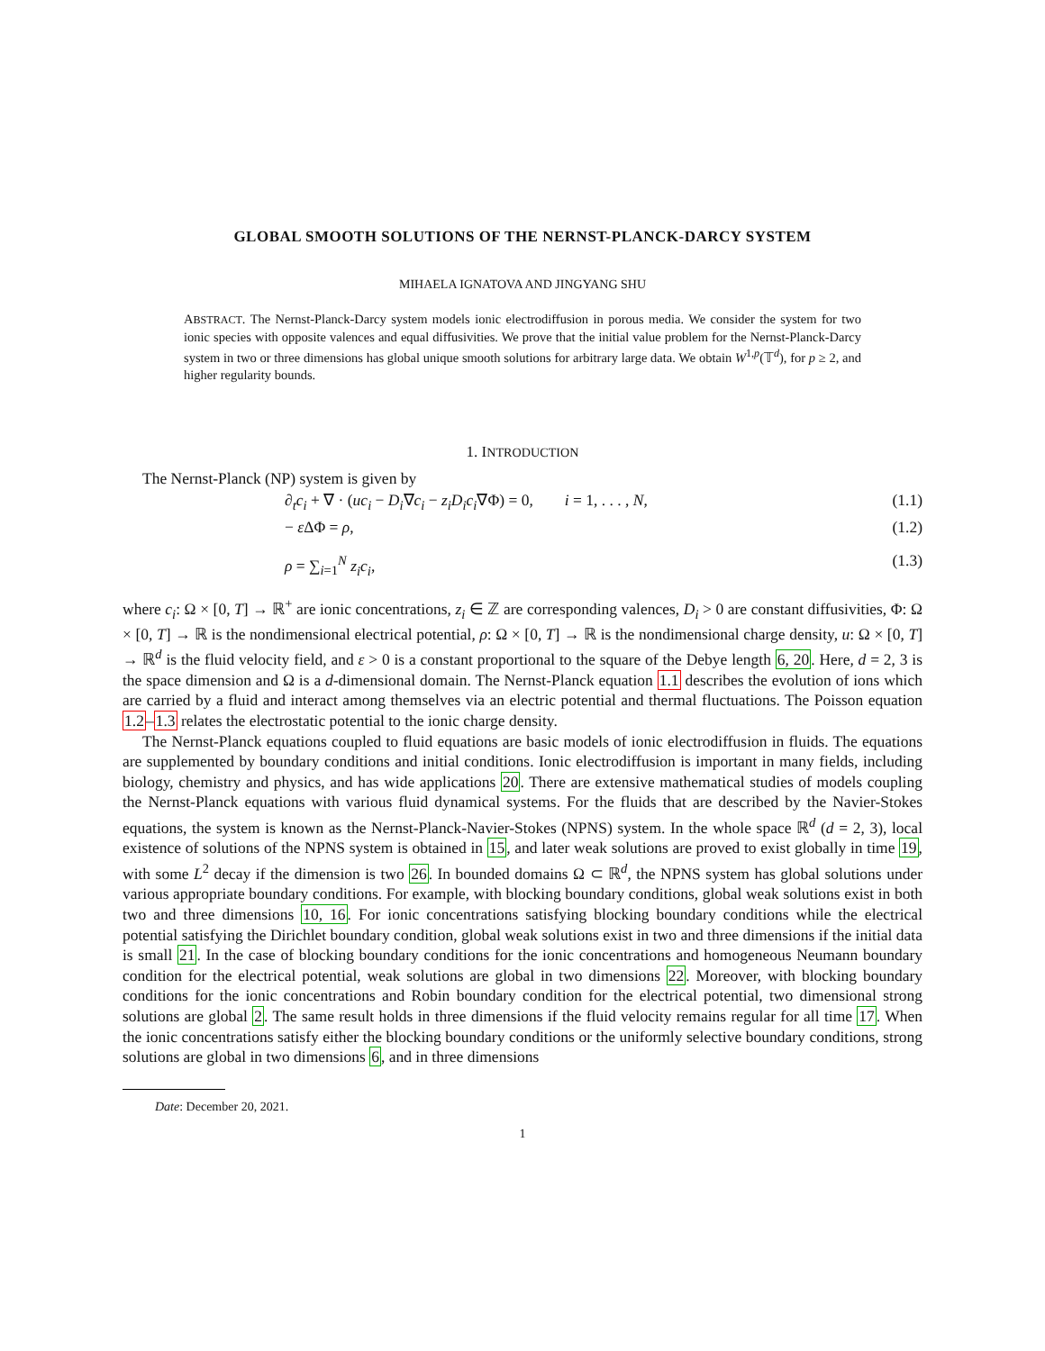GLOBAL SMOOTH SOLUTIONS OF THE NERNST-PLANCK-DARCY SYSTEM
MIHAELA IGNATOVA AND JINGYANG SHU
ABSTRACT. The Nernst-Planck-Darcy system models ionic electrodiffusion in porous media. We consider the system for two ionic species with opposite valences and equal diffusivities. We prove that the initial value problem for the Nernst-Planck-Darcy system in two or three dimensions has global unique smooth solutions for arbitrary large data. We obtain W<sup>1,p</sup>(𝕋<sup>d</sup>), for p ≥ 2, and higher regularity bounds.
1. INTRODUCTION
The Nernst-Planck (NP) system is given by
∂<sub>t</sub>c<sub>i</sub> + ∇ · (uc<sub>i</sub> − D<sub>i</sub>∇c<sub>i</sub> − z<sub>i</sub>D<sub>i</sub>c<sub>i</sub>∇Φ) = 0, i = 1, . . . , N, (1.1)
− ε ΔΦ = ρ, (1.2)
ρ = ∑<sub>i=1</sub><sup>N</sup> z<sub>i</sub>c<sub>i</sub>, (1.3)
where c<sub>i</sub>: Ω × [0, T] → ℝ<sup>+</sup> are ionic concentrations, z<sub>i</sub> ∈ ℤ are corresponding valences, D<sub>i</sub> > 0 are constant diffusivities, Φ: Ω × [0, T] → ℝ is the nondimensional electrical potential, ρ: Ω × [0, T] → ℝ is the nondimensional charge density, u: Ω × [0, T] → ℝ<sup>d</sup> is the fluid velocity field, and ε > 0 is a constant proportional to the square of the Debye length 6, 20. Here, d = 2, 3 is the space dimension and Ω is a d-dimensional domain. The Nernst-Planck equation 1.1 describes the evolution of ions which are carried by a fluid and interact among themselves via an electric potential and thermal fluctuations. The Poisson equation 1.2–1.3 relates the electrostatic potential to the ionic charge density.
The Nernst-Planck equations coupled to fluid equations are basic models of ionic electrodiffusion in fluids. The equations are supplemented by boundary conditions and initial conditions. Ionic electrodiffusion is important in many fields, including biology, chemistry and physics, and has wide applications 20. There are extensive mathematical studies of models coupling the Nernst-Planck equations with various fluid dynamical systems. For the fluids that are described by the Navier-Stokes equations, the system is known as the Nernst-Planck-Navier-Stokes (NPNS) system. In the whole space ℝ<sup>d</sup> (d = 2, 3), local existence of solutions of the NPNS system is obtained in 15, and later weak solutions are proved to exist globally in time 19, with some L<sup>2</sup> decay if the dimension is two 26. In bounded domains Ω ⊂ ℝ<sup>d</sup>, the NPNS system has global solutions under various appropriate boundary conditions. For example, with blocking boundary conditions, global weak solutions exist in both two and three dimensions 10, 16. For ionic concentrations satisfying blocking boundary conditions while the electrical potential satisfying the Dirichlet boundary condition, global weak solutions exist in two and three dimensions if the initial data is small 21. In the case of blocking boundary conditions for the ionic concentrations and homogeneous Neumann boundary condition for the electrical potential, weak solutions are global in two dimensions 22. Moreover, with blocking boundary conditions for the ionic concentrations and Robin boundary condition for the electrical potential, two dimensional strong solutions are global 2. The same result holds in three dimensions if the fluid velocity remains regular for all time 17. When the ionic concentrations satisfy either the blocking boundary conditions or the uniformly selective boundary conditions, strong solutions are global in two dimensions 6, and in three dimensions
Date: December 20, 2021.
1